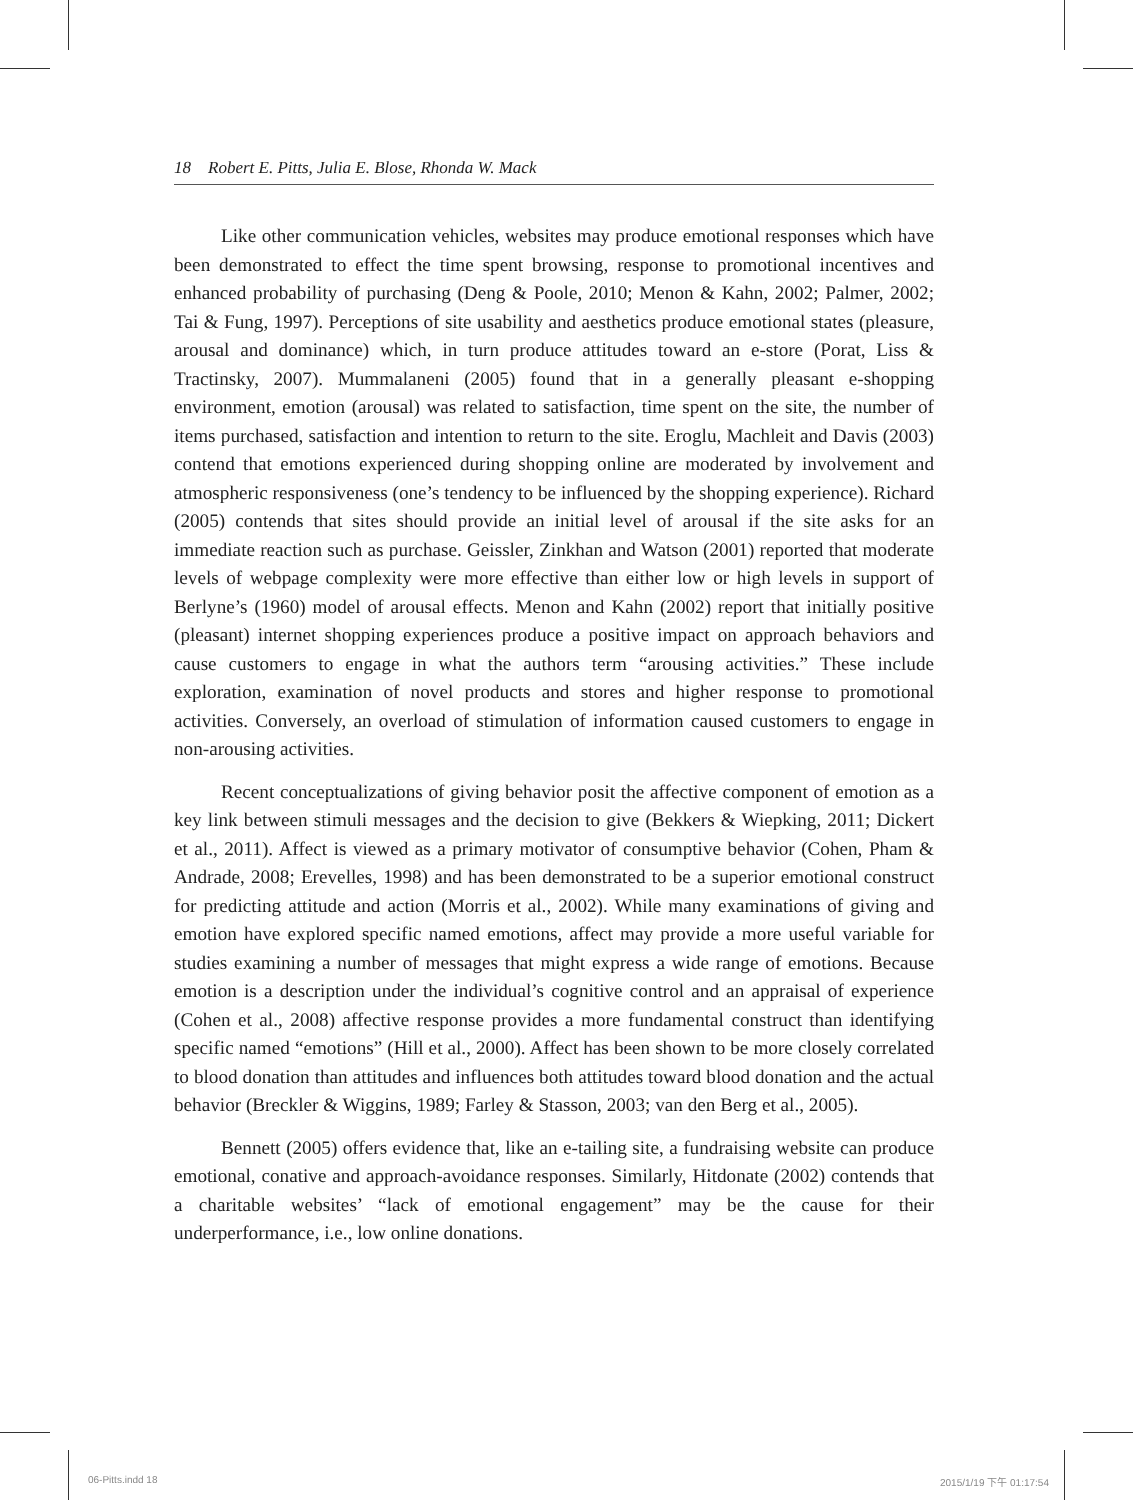18 Robert E. Pitts, Julia E. Blose, Rhonda W. Mack
Like other communication vehicles, websites may produce emotional responses which have been demonstrated to effect the time spent browsing, response to promotional incentives and enhanced probability of purchasing (Deng & Poole, 2010; Menon & Kahn, 2002; Palmer, 2002; Tai & Fung, 1997). Perceptions of site usability and aesthetics produce emotional states (pleasure, arousal and dominance) which, in turn produce attitudes toward an e-store (Porat, Liss & Tractinsky, 2007). Mummalaneni (2005) found that in a generally pleasant e-shopping environment, emotion (arousal) was related to satisfaction, time spent on the site, the number of items purchased, satisfaction and intention to return to the site. Eroglu, Machleit and Davis (2003) contend that emotions experienced during shopping online are moderated by involvement and atmospheric responsiveness (one’s tendency to be influenced by the shopping experience). Richard (2005) contends that sites should provide an initial level of arousal if the site asks for an immediate reaction such as purchase. Geissler, Zinkhan and Watson (2001) reported that moderate levels of webpage complexity were more effective than either low or high levels in support of Berlyne’s (1960) model of arousal effects. Menon and Kahn (2002) report that initially positive (pleasant) internet shopping experiences produce a positive impact on approach behaviors and cause customers to engage in what the authors term “arousing activities.” These include exploration, examination of novel products and stores and higher response to promotional activities. Conversely, an overload of stimulation of information caused customers to engage in non-arousing activities.
Recent conceptualizations of giving behavior posit the affective component of emotion as a key link between stimuli messages and the decision to give (Bekkers & Wiepking, 2011; Dickert et al., 2011). Affect is viewed as a primary motivator of consumptive behavior (Cohen, Pham & Andrade, 2008; Erevelles, 1998) and has been demonstrated to be a superior emotional construct for predicting attitude and action (Morris et al., 2002). While many examinations of giving and emotion have explored specific named emotions, affect may provide a more useful variable for studies examining a number of messages that might express a wide range of emotions. Because emotion is a description under the individual’s cognitive control and an appraisal of experience (Cohen et al., 2008) affective response provides a more fundamental construct than identifying specific named “emotions” (Hill et al., 2000). Affect has been shown to be more closely correlated to blood donation than attitudes and influences both attitudes toward blood donation and the actual behavior (Breckler & Wiggins, 1989; Farley & Stasson, 2003; van den Berg et al., 2005).
Bennett (2005) offers evidence that, like an e-tailing site, a fundraising website can produce emotional, conative and approach-avoidance responses. Similarly, Hitdonate (2002) contends that a charitable websites’ “lack of emotional engagement” may be the cause for their underperformance, i.e., low online donations.
06-Pitts.indd 18 2015/1/19 下午 01:17:54